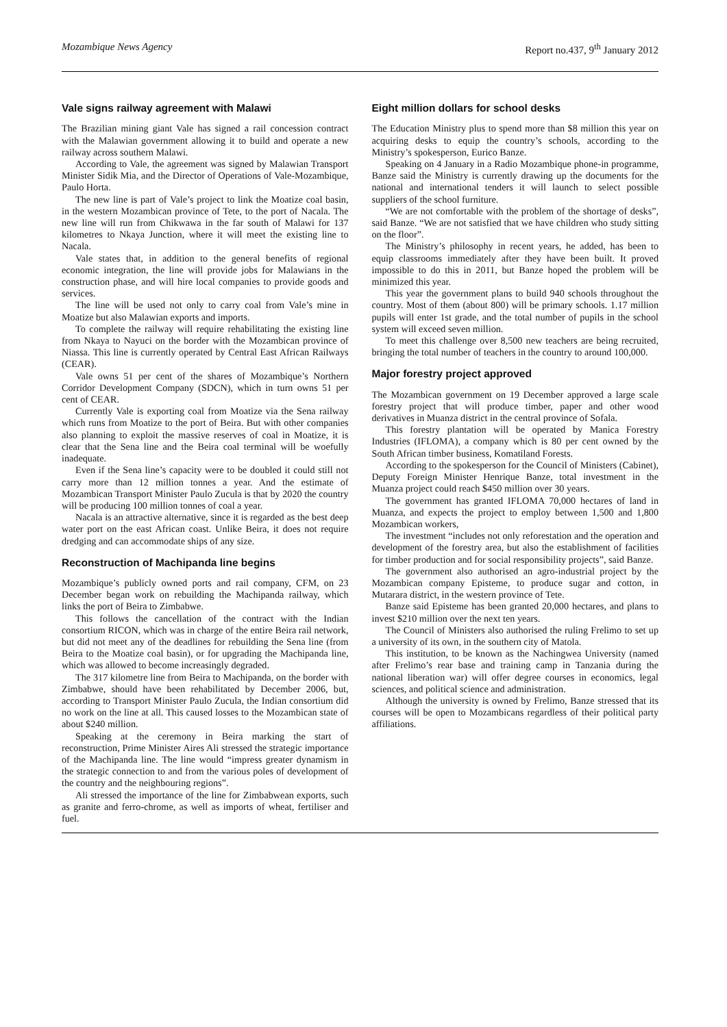Mozambique News Agency Report no.437, 9<sup>th</sup> January 2012
Vale signs railway agreement with Malawi
The Brazilian mining giant Vale has signed a rail concession contract with the Malawian government allowing it to build and operate a new railway across southern Malawi.
According to Vale, the agreement was signed by Malawian Transport Minister Sidik Mia, and the Director of Operations of Vale-Mozambique, Paulo Horta.
The new line is part of Vale’s project to link the Moatize coal basin, in the western Mozambican province of Tete, to the port of Nacala. The new line will run from Chikwawa in the far south of Malawi for 137 kilometres to Nkaya Junction, where it will meet the existing line to Nacala.
Vale states that, in addition to the general benefits of regional economic integration, the line will provide jobs for Malawians in the construction phase, and will hire local companies to provide goods and services.
The line will be used not only to carry coal from Vale’s mine in Moatize but also Malawian exports and imports.
To complete the railway will require rehabilitating the existing line from Nkaya to Nayuci on the border with the Mozambican province of Niassa. This line is currently operated by Central East African Railways (CEAR).
Vale owns 51 per cent of the shares of Mozambique’s Northern Corridor Development Company (SDCN), which in turn owns 51 per cent of CEAR.
Currently Vale is exporting coal from Moatize via the Sena railway which runs from Moatize to the port of Beira. But with other companies also planning to exploit the massive reserves of coal in Moatize, it is clear that the Sena line and the Beira coal terminal will be woefully inadequate.
Even if the Sena line’s capacity were to be doubled it could still not carry more than 12 million tonnes a year. And the estimate of Mozambican Transport Minister Paulo Zucula is that by 2020 the country will be producing 100 million tonnes of coal a year.
Nacala is an attractive alternative, since it is regarded as the best deep water port on the east African coast. Unlike Beira, it does not require dredging and can accommodate ships of any size.
Reconstruction of Machipanda line begins
Mozambique’s publicly owned ports and rail company, CFM, on 23 December began work on rebuilding the Machipanda railway, which links the port of Beira to Zimbabwe.
This follows the cancellation of the contract with the Indian consortium RICON, which was in charge of the entire Beira rail network, but did not meet any of the deadlines for rebuilding the Sena line (from Beira to the Moatize coal basin), or for upgrading the Machipanda line, which was allowed to become increasingly degraded.
The 317 kilometre line from Beira to Machipanda, on the border with Zimbabwe, should have been rehabilitated by December 2006, but, according to Transport Minister Paulo Zucula, the Indian consortium did no work on the line at all. This caused losses to the Mozambican state of about $240 million.
Speaking at the ceremony in Beira marking the start of reconstruction, Prime Minister Aires Ali stressed the strategic importance of the Machipanda line. The line would “impress greater dynamism in the strategic connection to and from the various poles of development of the country and the neighbouring regions”.
Ali stressed the importance of the line for Zimbabwean exports, such as granite and ferro-chrome, as well as imports of wheat, fertiliser and fuel.
Eight million dollars for school desks
The Education Ministry plus to spend more than $8 million this year on acquiring desks to equip the country’s schools, according to the Ministry’s spokesperson, Eurico Banze.
Speaking on 4 January in a Radio Mozambique phone-in programme, Banze said the Ministry is currently drawing up the documents for the national and international tenders it will launch to select possible suppliers of the school furniture.
“We are not comfortable with the problem of the shortage of desks”, said Banze. “We are not satisfied that we have children who study sitting on the floor”.
The Ministry’s philosophy in recent years, he added, has been to equip classrooms immediately after they have been built. It proved impossible to do this in 2011, but Banze hoped the problem will be minimized this year.
This year the government plans to build 940 schools throughout the country. Most of them (about 800) will be primary schools. 1.17 million pupils will enter 1st grade, and the total number of pupils in the school system will exceed seven million.
To meet this challenge over 8,500 new teachers are being recruited, bringing the total number of teachers in the country to around 100,000.
Major forestry project approved
The Mozambican government on 19 December approved a large scale forestry project that will produce timber, paper and other wood derivatives in Muanza district in the central province of Sofala.
This forestry plantation will be operated by Manica Forestry Industries (IFLOMA), a company which is 80 per cent owned by the South African timber business, Komatiland Forests.
According to the spokesperson for the Council of Ministers (Cabinet), Deputy Foreign Minister Henrique Banze, total investment in the Muanza project could reach $450 million over 30 years.
The government has granted IFLOMA 70,000 hectares of land in Muanza, and expects the project to employ between 1,500 and 1,800 Mozambican workers,
The investment “includes not only reforestation and the operation and development of the forestry area, but also the establishment of facilities for timber production and for social responsibility projects”, said Banze.
The government also authorised an agro-industrial project by the Mozambican company Episteme, to produce sugar and cotton, in Mutarara district, in the western province of Tete.
Banze said Episteme has been granted 20,000 hectares, and plans to invest $210 million over the next ten years.
The Council of Ministers also authorised the ruling Frelimo to set up a university of its own, in the southern city of Matola.
This institution, to be known as the Nachingwea University (named after Frelimo’s rear base and training camp in Tanzania during the national liberation war) will offer degree courses in economics, legal sciences, and political science and administration.
Although the university is owned by Frelimo, Banze stressed that its courses will be open to Mozambicans regardless of their political party affiliations.